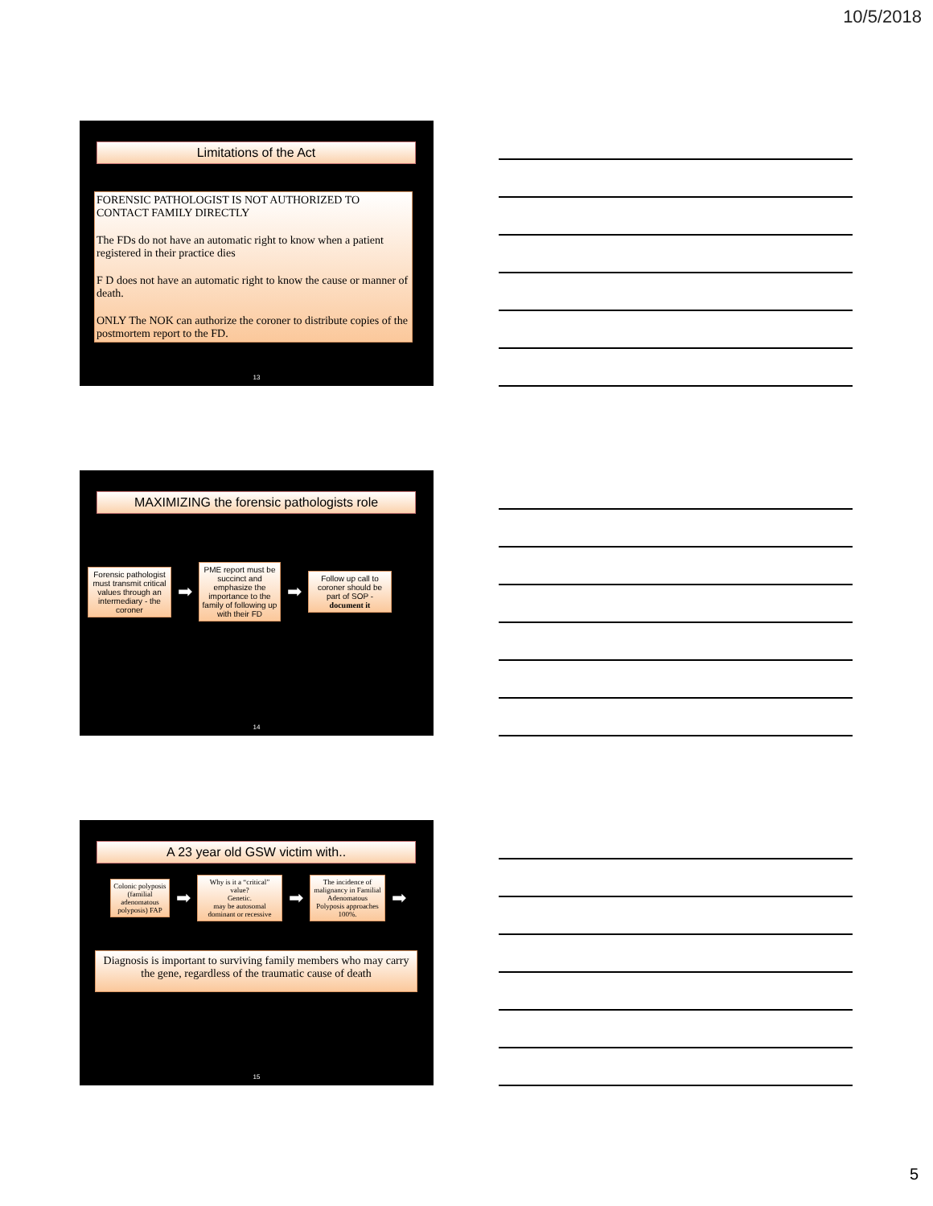10/5/2018
Limitations of the Act
FORENSIC PATHOLOGIST IS NOT AUTHORIZED TO CONTACT FAMILY DIRECTLY
The FDs do not have an automatic right to know when a patient registered in their practice dies
F D does not have an automatic right to know the cause or manner of death.
ONLY The NOK can authorize the coroner to distribute copies of the postmortem report to the FD.
13
MAXIMIZING the forensic pathologists role
Forensic pathologist must transmit critical values through an intermediary - the coroner
➡
PME report must be succinct and emphasize the importance to the family of following up with their FD
➡
Follow up call to coroner should be part of SOP - document it
14
A 23 year old GSW victim with..
Colonic polyposis (familial adenomatous polyposis) FAP
➡
Why is it a “critical” value?
Genetic.
may be autosomal dominant or recessive
➡
The incidence of malignancy in Familial Adenomatous Polyposis approaches 100%.
➡
Diagnosis is important to surviving family members who may carry the gene, regardless of the traumatic cause of death
15
5